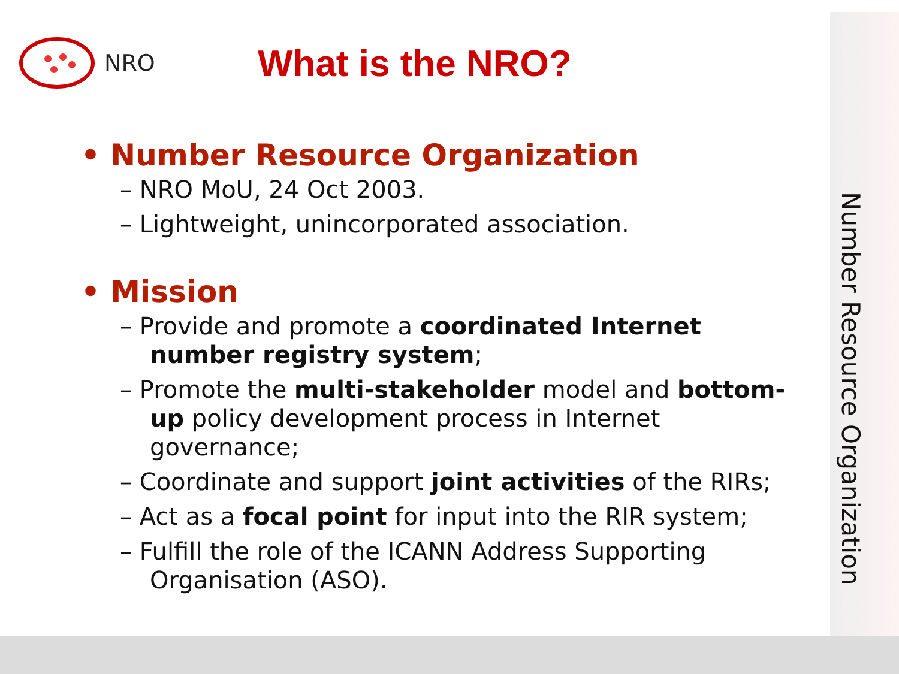Number Resource Organization
NRO
What is the NRO?
• Number Resource Organization
– NRO MoU, 24 Oct 2003.
– Lightweight, unincorporated association.
• Mission
– Provide and promote a coordinated Internet number registry system;
– Promote the multi-stakeholder model and bottom-up policy development process in Internet governance;
– Coordinate and support joint activities of the RIRs;
– Act as a focal point for input into the RIR system;
– Fulfill the role of the ICANN Address Supporting Organisation (ASO).